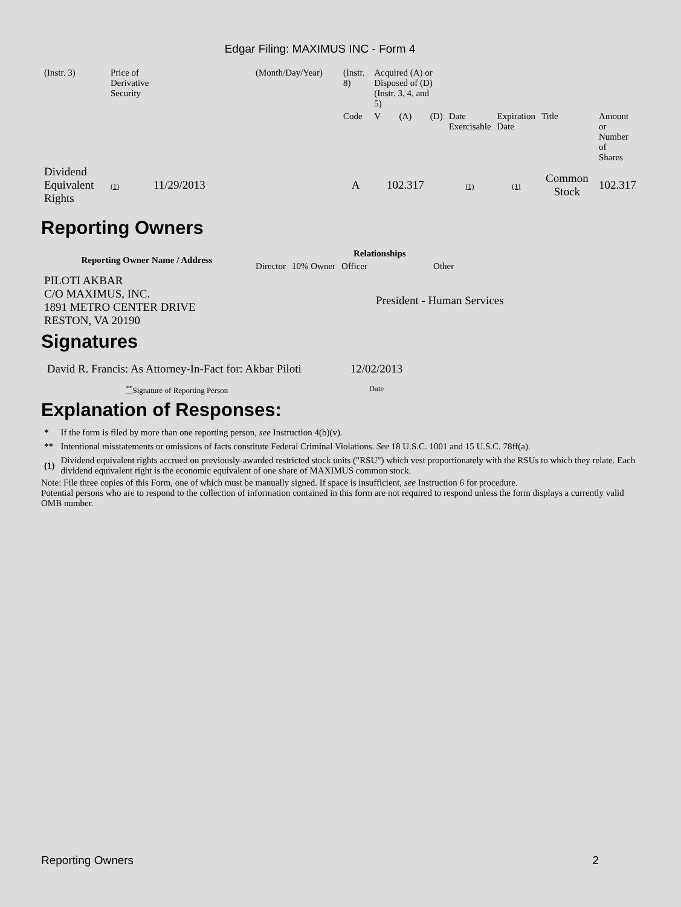Edgar Filing: MAXIMUS INC - Form 4
| (Instr. 3) | Price of Derivative Security | (Month/Day/Year) | (Instr. 8) | Acquired (A) or Disposed of (D) (Instr. 3, 4, and 5) | | | | | | |
| | | | Code | V | (A) | (D) | Date Exercisable | Expiration Date | Title | Amount or Number of Shares |
| Dividend Equivalent Rights | (1) 11/29/2013 | | A | | 102.317 | | (1) | (1) | Common Stock | 102.317 |
Reporting Owners
| Reporting Owner Name / Address | Relationships | | | |
| --- | --- | --- | --- | --- |
| | Director | 10% Owner | Officer | Other |
| PILOTI AKBAR C/O MAXIMUS, INC. 1891 METRO CENTER DRIVE RESTON, VA 20190 | | | President - Human Services | |
Signatures
| David R. Francis: As Attorney-In-Fact for: Akbar Piloti | 12/02/2013 |
| <sup>**</sup> Signature of Reporting Person | Date |
Explanation of Responses:
| * | If the form is filed by more than one reporting person, see Instruction 4(b)(v). |
| ** | Intentional misstatements or omissions of facts constitute Federal Criminal Violations. See 18 U.S.C. 1001 and 15 U.S.C. 78ff(a). |
| (1) | Dividend equivalent rights accrued on previously-awarded restricted stock units ("RSU") which vest proportionately with the RSUs to which they relate. Each dividend equivalent right is the economic equivalent of one share of MAXIMUS common stock. |
Note: File three copies of this Form, one of which must be manually signed. If space is insufficient, see Instruction 6 for procedure.
Potential persons who are to respond to the collection of information contained in this form are not required to respond unless the form displays a currently valid OMB number.
Reporting Owners 2